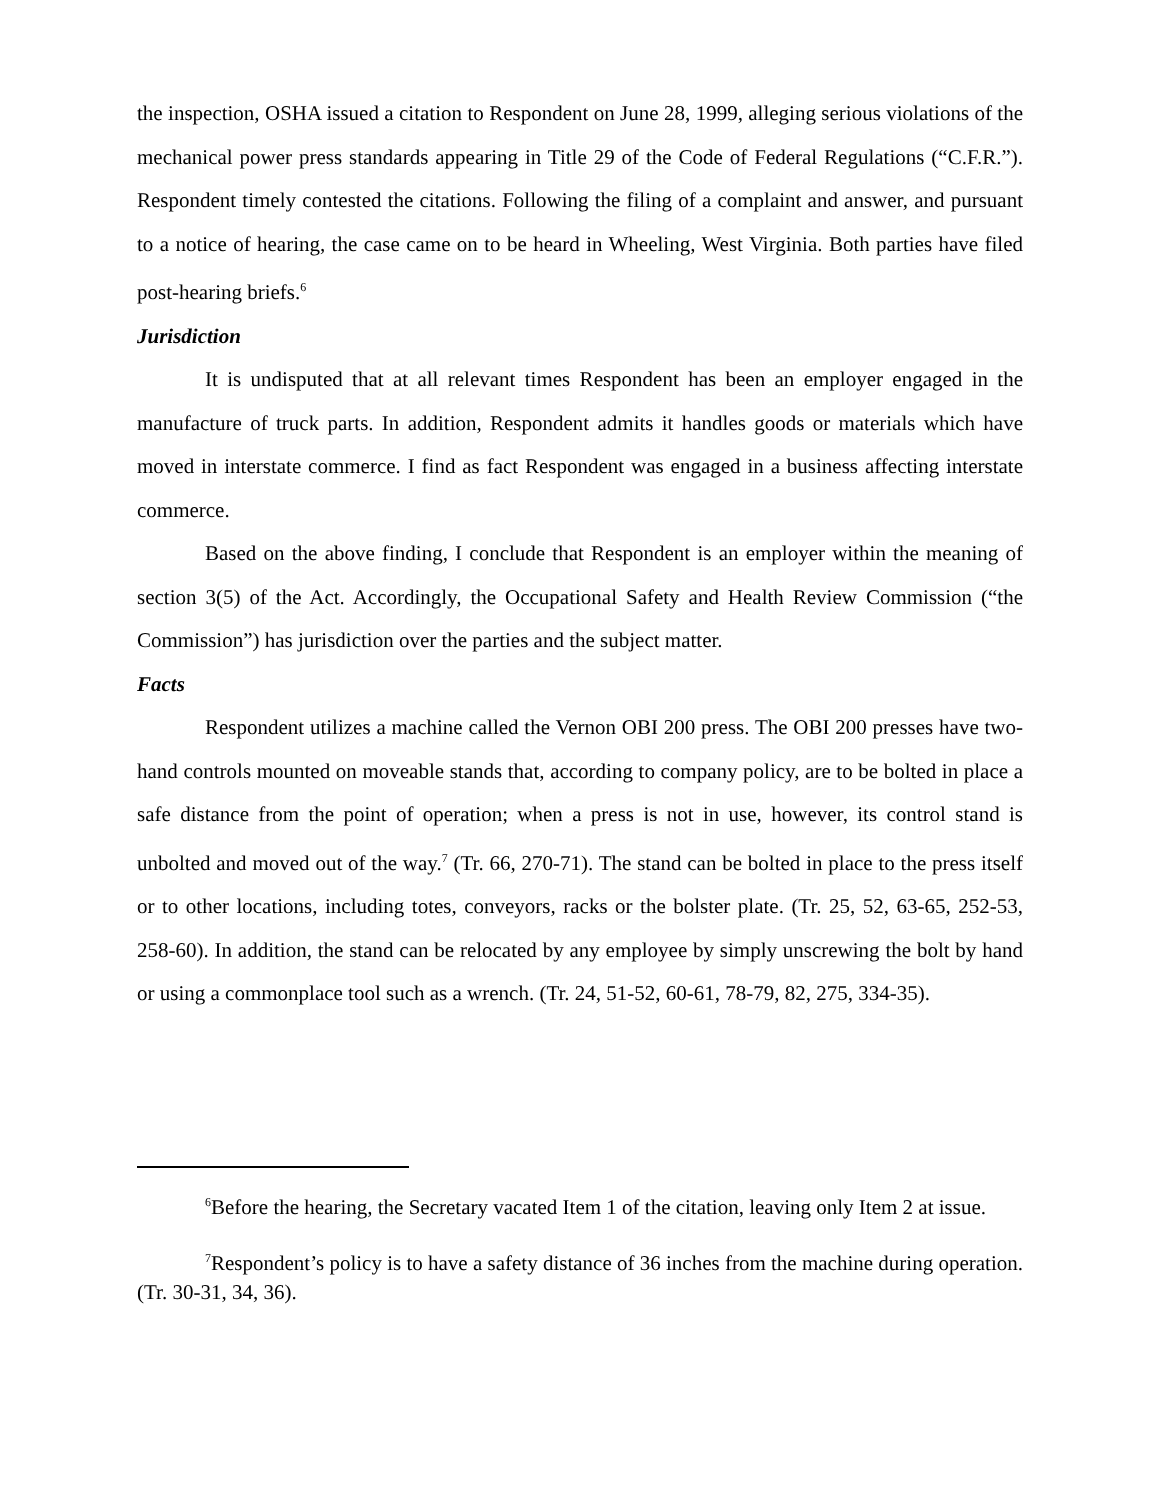the inspection, OSHA issued a citation to Respondent on June 28, 1999, alleging serious violations of the mechanical power press standards appearing in Title 29 of the Code of Federal Regulations (“C.F.R.”). Respondent timely contested the citations. Following the filing of a complaint and answer, and pursuant to a notice of hearing, the case came on to be heard in Wheeling, West Virginia. Both parties have filed post-hearing briefs.<sup>6</sup>
Jurisdiction
It is undisputed that at all relevant times Respondent has been an employer engaged in the manufacture of truck parts. In addition, Respondent admits it handles goods or materials which have moved in interstate commerce. I find as fact Respondent was engaged in a business affecting interstate commerce.
Based on the above finding, I conclude that Respondent is an employer within the meaning of section 3(5) of the Act. Accordingly, the Occupational Safety and Health Review Commission (“the Commission”) has jurisdiction over the parties and the subject matter.
Facts
Respondent utilizes a machine called the Vernon OBI 200 press. The OBI 200 presses have two-hand controls mounted on moveable stands that, according to company policy, are to be bolted in place a safe distance from the point of operation; when a press is not in use, however, its control stand is unbolted and moved out of the way.<sup>7</sup> (Tr. 66, 270-71). The stand can be bolted in place to the press itself or to other locations, including totes, conveyors, racks or the bolster plate. (Tr. 25, 52, 63-65, 252-53, 258-60). In addition, the stand can be relocated by any employee by simply unscrewing the bolt by hand or using a commonplace tool such as a wrench. (Tr. 24, 51-52, 60-61, 78-79, 82, 275, 334-35).
<sup>6</sup> Before the hearing, the Secretary vacated Item 1 of the citation, leaving only Item 2 at issue.
<sup>7</sup> Respondent’s policy is to have a safety distance of 36 inches from the machine during operation. (Tr. 30-31, 34, 36).